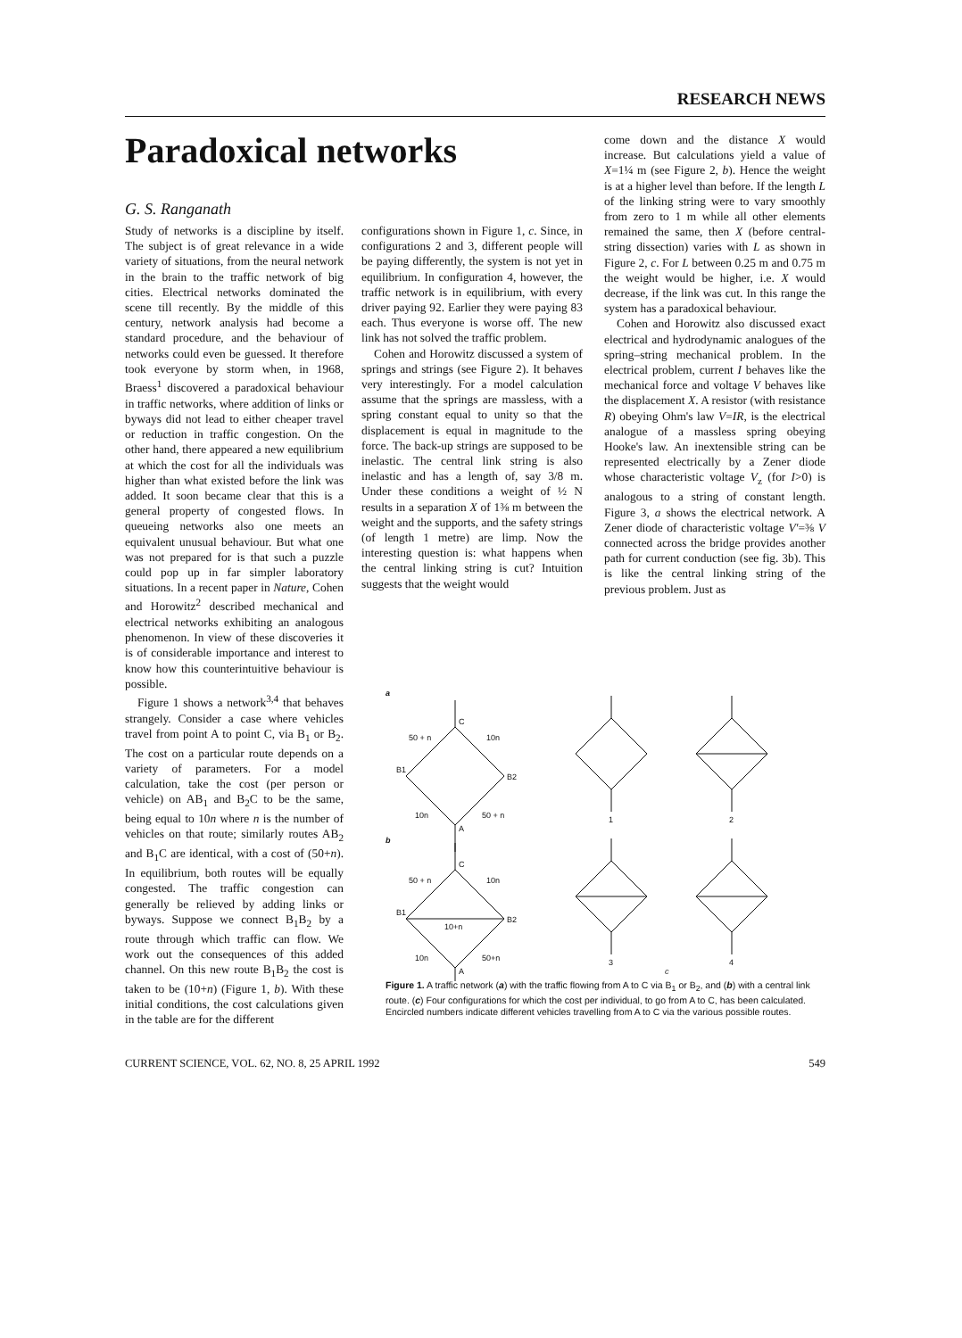RESEARCH NEWS
Paradoxical networks
G. S. Ranganath
Study of networks is a discipline by itself. The subject is of great relevance in a wide variety of situations, from the neural network in the brain to the traffic network of big cities. Electrical networks dominated the scene till recently. By the middle of this century, network analysis had become a standard procedure, and the behaviour of networks could even be guessed. It therefore took everyone by storm when, in 1968, Braess<sup>1</sup> discovered a paradoxical behaviour in traffic networks, where addition of links or byways did not lead to either cheaper travel or reduction in traffic congestion. On the other hand, there appeared a new equilibrium at which the cost for all the individuals was higher than what existed before the link was added. It soon became clear that this is a general property of congested flows. In queueing networks also one meets an equivalent unusual behaviour. But what one was not prepared for is that such a puzzle could pop up in far simpler laboratory situations. In a recent paper in Nature, Cohen and Horowitz<sup>2</sup> described mechanical and electrical networks exhibiting an analogous phenomenon. In view of these discoveries it is of considerable importance and interest to know how this counterintuitive behaviour is possible.
Figure 1 shows a network<sup>3,4</sup> that behaves strangely. Consider a case where vehicles travel from point A to point C, via B<sub>1</sub> or B<sub>2</sub>. The cost on a particular route depends on a variety of parameters. For a model calculation, take the cost (per person or vehicle) on AB<sub>1</sub> and B<sub>2</sub>C to be the same, being equal to 10n where n is the number of vehicles on that route; similarly routes AB<sub>2</sub> and B<sub>1</sub>C are identical, with a cost of (50+n). In equilibrium, both routes will be equally congested. The traffic congestion can generally be relieved by adding links or byways. Suppose we connect B<sub>1</sub>B<sub>2</sub> by a route through which traffic can flow. We work out the consequences of this added channel. On this new route B<sub>1</sub>B<sub>2</sub> the cost is taken to be (10+n) (Figure 1, b). With these initial conditions, the cost calculations given in the table are for the different
configurations shown in Figure 1, c. Since, in configurations 2 and 3, different people will be paying differently, the system is not yet in equilibrium. In configuration 4, however, the traffic network is in equilibrium, with every driver paying 92. Earlier they were paying 83 each. Thus everyone is worse off. The new link has not solved the traffic problem.
Cohen and Horowitz discussed a system of springs and strings (see Figure 2). It behaves very interestingly. For a model calculation assume that the springs are massless, with a spring constant equal to unity so that the displacement is equal in magnitude to the force. The back-up strings are supposed to be inelastic. The central link string is also inelastic and has a length of, say 3/8 m. Under these conditions a weight of ½ N results in a separation X of 1⅜ m between the weight and the supports, and the safety strings (of length 1 metre) are limp. Now the interesting question is: what happens when the central linking string is cut? Intuition suggests that the weight would
come down and the distance X would increase. But calculations yield a value of X=1¼ m (see Figure 2, b). Hence the weight is at a higher level than before. If the length L of the linking string were to vary smoothly from zero to 1 m while all other elements remained the same, then X (before central-string dissection) varies with L as shown in Figure 2, c. For L between 0.25 m and 0.75 m the weight would be higher, i.e. X would decrease, if the link was cut. In this range the system has a paradoxical behaviour.
Cohen and Horowitz also discussed exact electrical and hydrodynamic analogues of the spring–string mechanical problem. In the electrical problem, current I behaves like the mechanical force and voltage V behaves like the displacement X. A resistor (with resistance R) obeying Ohm's law V=IR, is the electrical analogue of a massless spring obeying Hooke's law. An inextensible string can be represented electrically by a Zener diode whose characteristic voltage V<sub>z</sub> (for I>0) is analogous to a string of constant length. Figure 3, a shows the electrical network. A Zener diode of characteristic voltage V′=⅜ V connected across the bridge provides another path for current conduction (see fig. 3b). This is like the central linking string of the previous problem. Just as
a
b
c
C
A
B1
B2
50 + n
10n
10n
50 + n
C
A
B1
B2
50 + n
10n
10+n
10n
50+n
1
2
3
4
Figure 1. A traffic network (a) with the traffic flowing from A to C via B<sub>1</sub> or B<sub>2</sub>, and (b) with a central link route. (c) Four configurations for which the cost per individual, to go from A to C, has been calculated. Encircled numbers indicate different vehicles travelling from A to C via the various possible routes.
CURRENT SCIENCE, VOL. 62, NO. 8, 25 APRIL 1992 549